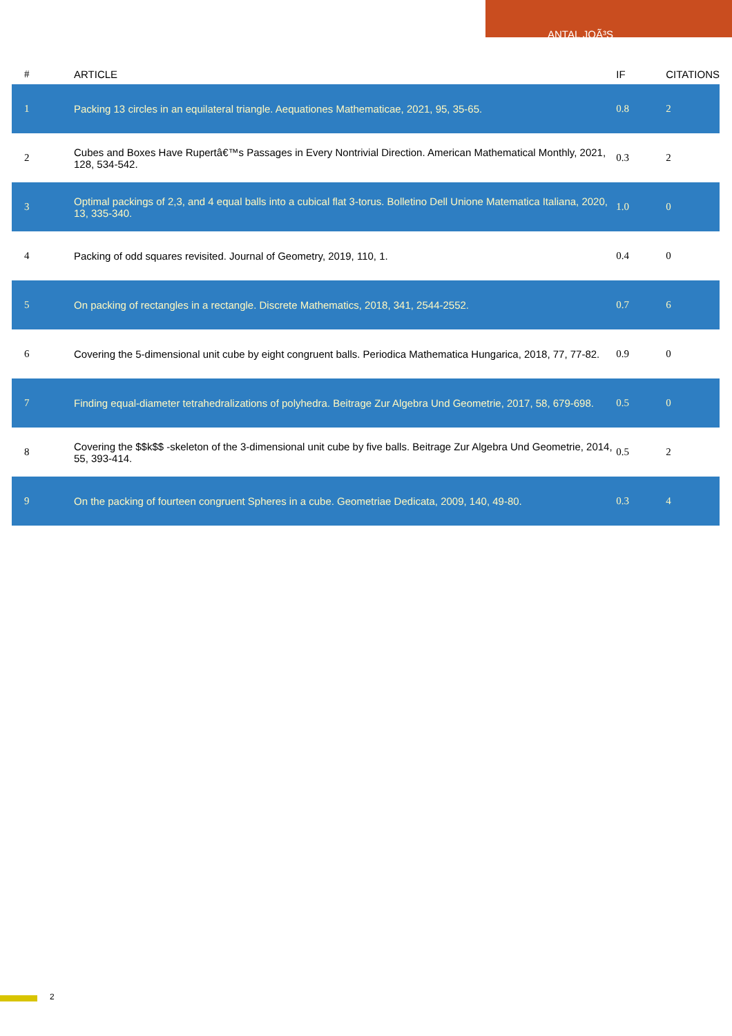ANTAL JOÃ³S
| # | ARTICLE | IF | CITATIONS |
| --- | --- | --- | --- |
| 1 | Packing 13 circles in an equilateral triangle. Aequationes Mathematicae, 2021, 95, 35-65. | 0.8 | 2 |
| 2 | Cubes and Boxes Have Rupertâ€™s Passages in Every Nontrivial Direction. American Mathematical Monthly, 2021, 128, 534-542. | 0.3 | 2 |
| 3 | Optimal packings of 2,3, and 4 equal balls into a cubical flat 3-torus. Bolletino Dell Unione Matematica Italiana, 2020, 13, 335-340. | 1.0 | 0 |
| 4 | Packing of odd squares revisited. Journal of Geometry, 2019, 110, 1. | 0.4 | 0 |
| 5 | On packing of rectangles in a rectangle. Discrete Mathematics, 2018, 341, 2544-2552. | 0.7 | 6 |
| 6 | Covering the 5-dimensional unit cube by eight congruent balls. Periodica Mathematica Hungarica, 2018, 77, 77-82. | 0.9 | 0 |
| 7 | Finding equal-diameter tetrahedralizations of polyhedra. Beitrage Zur Algebra Und Geometrie, 2017, 58, 679-698. | 0.5 | 0 |
| 8 | Covering the $$k$$ -skeleton of the 3-dimensional unit cube by five balls. Beitrage Zur Algebra Und Geometrie, 2014, 55, 393-414. | 0.5 | 2 |
| 9 | On the packing of fourteen congruent Spheres in a cube. Geometriae Dedicata, 2009, 140, 49-80. | 0.3 | 4 |
2